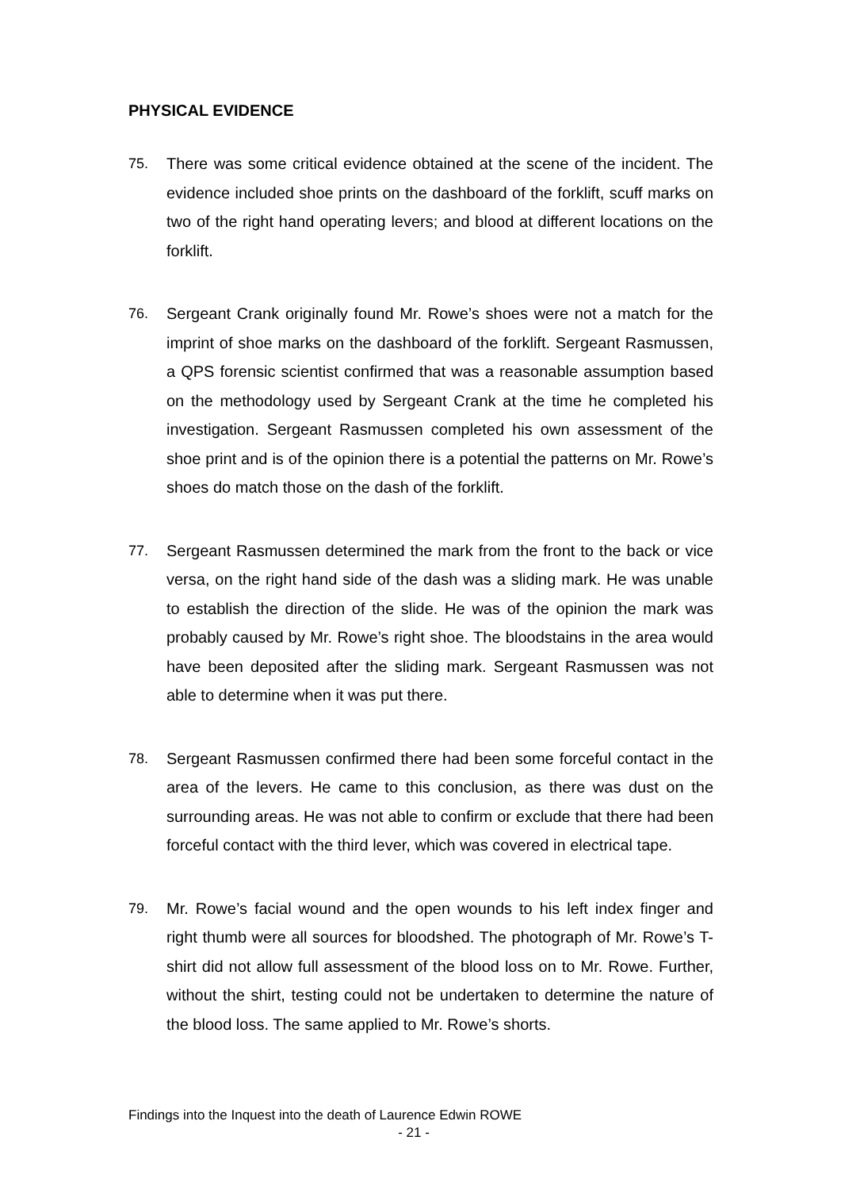PHYSICAL EVIDENCE
75. There was some critical evidence obtained at the scene of the incident. The evidence included shoe prints on the dashboard of the forklift, scuff marks on two of the right hand operating levers; and blood at different locations on the forklift.
76. Sergeant Crank originally found Mr. Rowe’s shoes were not a match for the imprint of shoe marks on the dashboard of the forklift. Sergeant Rasmussen, a QPS forensic scientist confirmed that was a reasonable assumption based on the methodology used by Sergeant Crank at the time he completed his investigation. Sergeant Rasmussen completed his own assessment of the shoe print and is of the opinion there is a potential the patterns on Mr. Rowe’s shoes do match those on the dash of the forklift.
77. Sergeant Rasmussen determined the mark from the front to the back or vice versa, on the right hand side of the dash was a sliding mark. He was unable to establish the direction of the slide. He was of the opinion the mark was probably caused by Mr. Rowe’s right shoe. The bloodstains in the area would have been deposited after the sliding mark. Sergeant Rasmussen was not able to determine when it was put there.
78. Sergeant Rasmussen confirmed there had been some forceful contact in the area of the levers. He came to this conclusion, as there was dust on the surrounding areas. He was not able to confirm or exclude that there had been forceful contact with the third lever, which was covered in electrical tape.
79. Mr. Rowe’s facial wound and the open wounds to his left index finger and right thumb were all sources for bloodshed. The photograph of Mr. Rowe’s T-shirt did not allow full assessment of the blood loss on to Mr. Rowe. Further, without the shirt, testing could not be undertaken to determine the nature of the blood loss. The same applied to Mr. Rowe’s shorts.
Findings into the Inquest into the death of Laurence Edwin ROWE
- 21 -